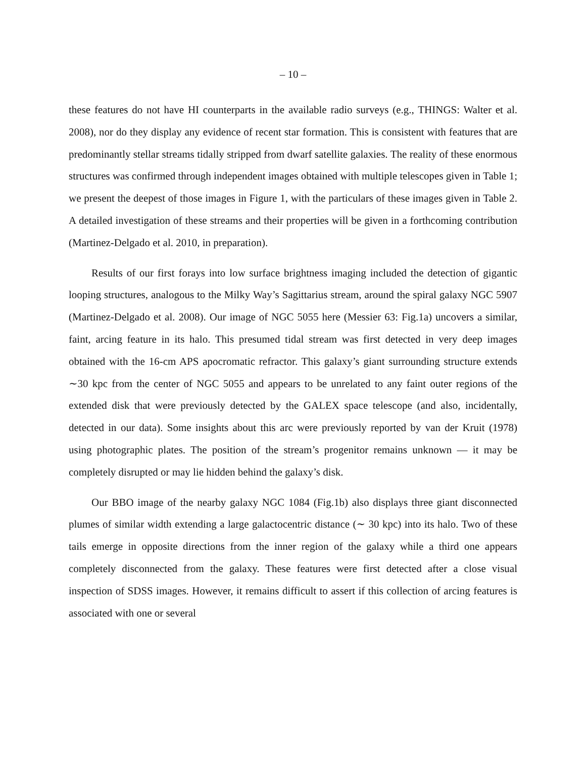– 10 –
these features do not have HI counterparts in the available radio surveys (e.g., THINGS: Walter et al. 2008), nor do they display any evidence of recent star formation. This is consistent with features that are predominantly stellar streams tidally stripped from dwarf satellite galaxies. The reality of these enormous structures was confirmed through independent images obtained with multiple telescopes given in Table 1; we present the deepest of those images in Figure 1, with the particulars of these images given in Table 2. A detailed investigation of these streams and their properties will be given in a forthcoming contribution (Martinez-Delgado et al. 2010, in preparation).
Results of our first forays into low surface brightness imaging included the detection of gigantic looping structures, analogous to the Milky Way’s Sagittarius stream, around the spiral galaxy NGC 5907 (Martinez-Delgado et al. 2008). Our image of NGC 5055 here (Messier 63: Fig.1a) uncovers a similar, faint, arcing feature in its halo. This presumed tidal stream was first detected in very deep images obtained with the 16-cm APS apocromatic refractor. This galaxy’s giant surrounding structure extends ∼30 kpc from the center of NGC 5055 and appears to be unrelated to any faint outer regions of the extended disk that were previously detected by the GALEX space telescope (and also, incidentally, detected in our data). Some insights about this arc were previously reported by van der Kruit (1978) using photographic plates. The position of the stream’s progenitor remains unknown — it may be completely disrupted or may lie hidden behind the galaxy’s disk.
Our BBO image of the nearby galaxy NGC 1084 (Fig.1b) also displays three giant disconnected plumes of similar width extending a large galactocentric distance (∼ 30 kpc) into its halo. Two of these tails emerge in opposite directions from the inner region of the galaxy while a third one appears completely disconnected from the galaxy. These features were first detected after a close visual inspection of SDSS images. However, it remains difficult to assert if this collection of arcing features is associated with one or several